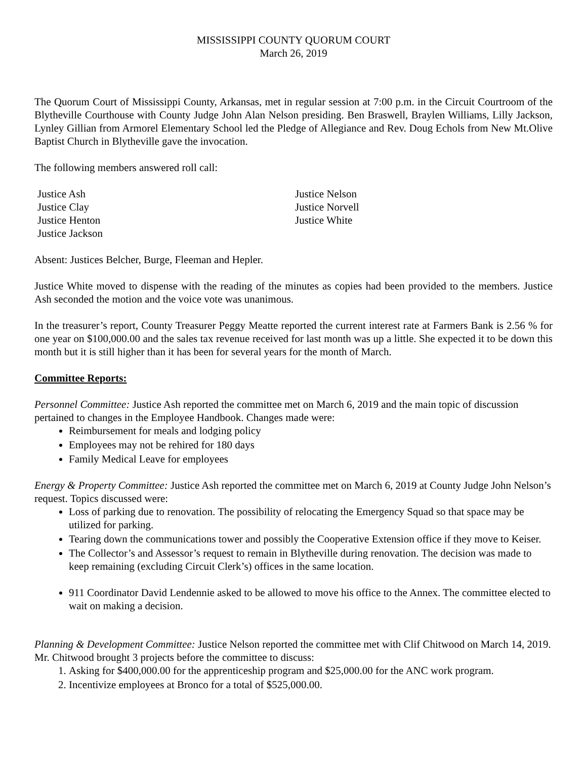MISSISSIPPI COUNTY QUORUM COURT
March 26, 2019
The Quorum Court of Mississippi County, Arkansas, met in regular session at 7:00 p.m. in the Circuit Courtroom of the Blytheville Courthouse with County Judge John Alan Nelson presiding. Ben Braswell, Braylen Williams, Lilly Jackson, Lynley Gillian from Armorel Elementary School led the Pledge of Allegiance and Rev. Doug Echols from New Mt.Olive Baptist Church in Blytheville gave the invocation.
The following members answered roll call:
Justice Ash
Justice Clay
Justice Henton
Justice Jackson
Justice Nelson
Justice Norvell
Justice White
Absent: Justices Belcher, Burge, Fleeman and Hepler.
Justice White moved to dispense with the reading of the minutes as copies had been provided to the members. Justice Ash seconded the motion and the voice vote was unanimous.
In the treasurer’s report, County Treasurer Peggy Meatte reported the current interest rate at Farmers Bank is 2.56 % for one year on $100,000.00 and the sales tax revenue received for last month was up a little. She expected it to be down this month but it is still higher than it has been for several years for the month of March.
Committee Reports:
Personnel Committee: Justice Ash reported the committee met on March 6, 2019 and the main topic of discussion pertained to changes in the Employee Handbook. Changes made were:
Reimbursement for meals and lodging policy
Employees may not be rehired for 180 days
Family Medical Leave for employees
Energy & Property Committee: Justice Ash reported the committee met on March 6, 2019 at County Judge John Nelson’s request. Topics discussed were:
Loss of parking due to renovation. The possibility of relocating the Emergency Squad so that space may be utilized for parking.
Tearing down the communications tower and possibly the Cooperative Extension office if they move to Keiser.
The Collector’s and Assessor’s request to remain in Blytheville during renovation. The decision was made to keep remaining (excluding Circuit Clerk’s) offices in the same location.
911 Coordinator David Lendennie asked to be allowed to move his office to the Annex. The committee elected to wait on making a decision.
Planning & Development Committee: Justice Nelson reported the committee met with Clif Chitwood on March 14, 2019. Mr. Chitwood brought 3 projects before the committee to discuss:
1. Asking for $400,000.00 for the apprenticeship program and $25,000.00 for the ANC work program.
2. Incentivize employees at Bronco for a total of $525,000.00.